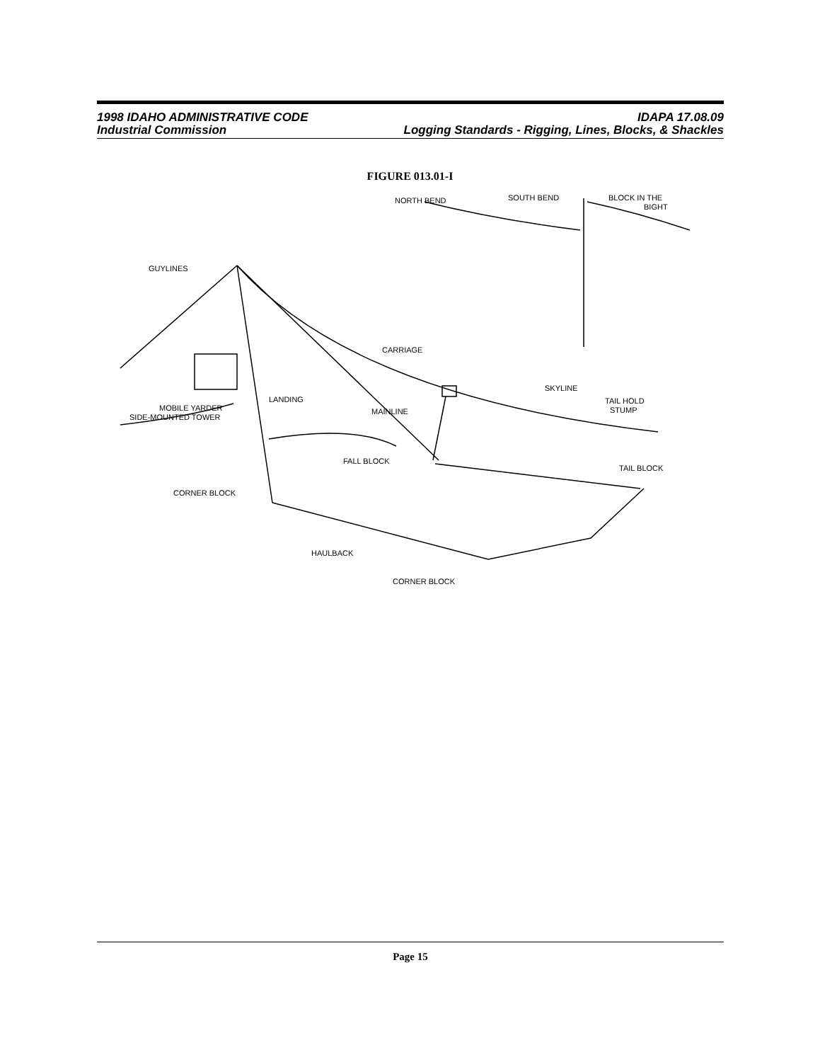1998 IDAHO ADMINISTRATIVE CODE IDAPA 17.08.09
Industrial Commission Logging Standards - Rigging, Lines, Blocks, & Shackles
FIGURE 013.01-I
GUYLINES
CARRIAGE
SKYLINE
TAIL HOLD
STUMP
LANDING
MAINLINE
MOBILE YARDER
SIDE-MOUNTED TOWER
FALL BLOCK
TAIL BLOCK
CORNER BLOCK
HAULBACK
CORNER BLOCK
NORTH BEND
SOUTH BEND
BLOCK IN THE
BIGHT
Page 15